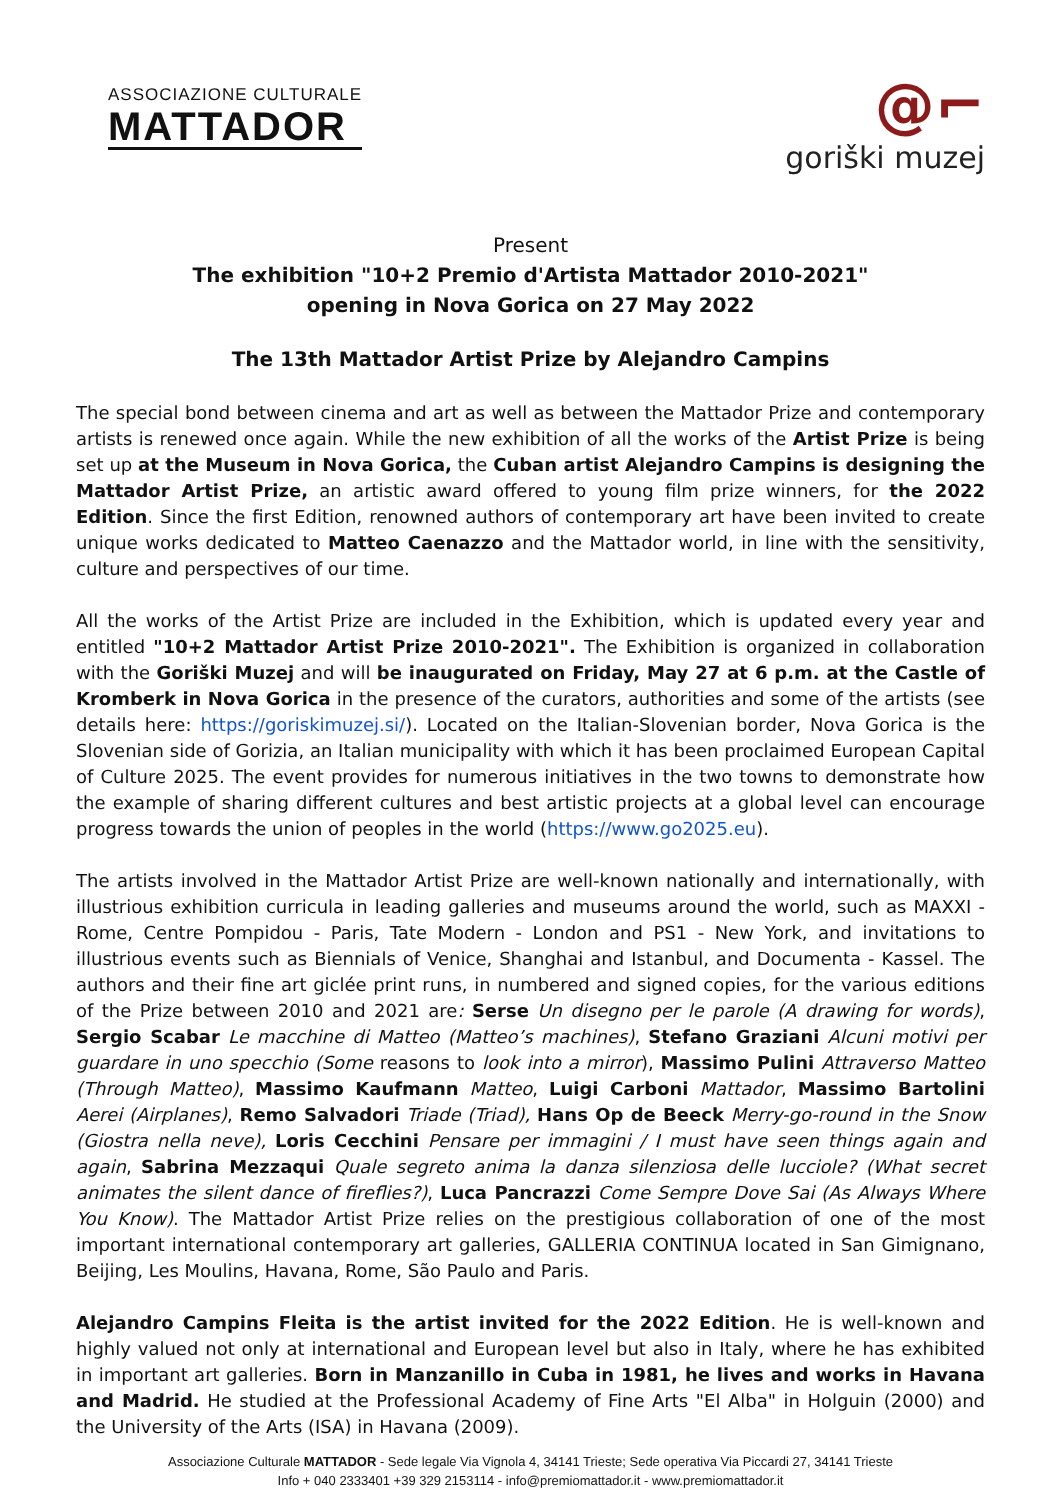ASSOCIAZIONE CULTURALE
MATTADOR
@⌐
goriški muzej
Present
The exhibition "10+2 Premio d'Artista Mattador 2010-2021"
opening in Nova Gorica on 27 May 2022
The 13th Mattador Artist Prize by Alejandro Campins
The special bond between cinema and art as well as between the Mattador Prize and contemporary artists is renewed once again. While the new exhibition of all the works of the Artist Prize is being set up at the Museum in Nova Gorica, the Cuban artist Alejandro Campins is designing the Mattador Artist Prize, an artistic award offered to young film prize winners, for the 2022 Edition. Since the first Edition, renowned authors of contemporary art have been invited to create unique works dedicated to Matteo Caenazzo and the Mattador world, in line with the sensitivity, culture and perspectives of our time.
All the works of the Artist Prize are included in the Exhibition, which is updated every year and entitled "10+2 Mattador Artist Prize 2010-2021". The Exhibition is organized in collaboration with the Goriški Muzej and will be inaugurated on Friday, May 27 at 6 p.m. at the Castle of Kromberk in Nova Gorica in the presence of the curators, authorities and some of the artists (see details here: https://goriskimuzej.si/). Located on the Italian-Slovenian border, Nova Gorica is the Slovenian side of Gorizia, an Italian municipality with which it has been proclaimed European Capital of Culture 2025. The event provides for numerous initiatives in the two towns to demonstrate how the example of sharing different cultures and best artistic projects at a global level can encourage progress towards the union of peoples in the world (https://www.go2025.eu).
The artists involved in the Mattador Artist Prize are well-known nationally and internationally, with illustrious exhibition curricula in leading galleries and museums around the world, such as MAXXI - Rome, Centre Pompidou - Paris, Tate Modern - London and PS1 - New York, and invitations to illustrious events such as Biennials of Venice, Shanghai and Istanbul, and Documenta - Kassel. The authors and their fine art giclée print runs, in numbered and signed copies, for the various editions of the Prize between 2010 and 2021 are: Serse Un disegno per le parole (A drawing for words), Sergio Scabar Le macchine di Matteo (Matteo’s machines), Stefano Graziani Alcuni motivi per guardare in uno specchio (Some reasons to look into a mirror), Massimo Pulini Attraverso Matteo (Through Matteo), Massimo Kaufmann Matteo, Luigi Carboni Mattador, Massimo Bartolini Aerei (Airplanes), Remo Salvadori Triade (Triad), Hans Op de Beeck Merry-go-round in the Snow (Giostra nella neve), Loris Cecchini Pensare per immagini / I must have seen things again and again, Sabrina Mezzaqui Quale segreto anima la danza silenziosa delle lucciole? (What secret animates the silent dance of fireflies?), Luca Pancrazzi Come Sempre Dove Sai (As Always Where You Know). The Mattador Artist Prize relies on the prestigious collaboration of one of the most important international contemporary art galleries, GALLERIA CONTINUA located in San Gimignano, Beijing, Les Moulins, Havana, Rome, São Paulo and Paris.
Alejandro Campins Fleita is the artist invited for the 2022 Edition. He is well-known and highly valued not only at international and European level but also in Italy, where he has exhibited in important art galleries. Born in Manzanillo in Cuba in 1981, he lives and works in Havana and Madrid. He studied at the Professional Academy of Fine Arts "El Alba" in Holguin (2000) and the University of the Arts (ISA) in Havana (2009).
Associazione Culturale MATTADOR - Sede legale Via Vignola 4, 34141 Trieste; Sede operativa Via Piccardi 27, 34141 Trieste
Info + 040 2333401 +39 329 2153114 - info@premiomattador.it - www.premiomattador.it